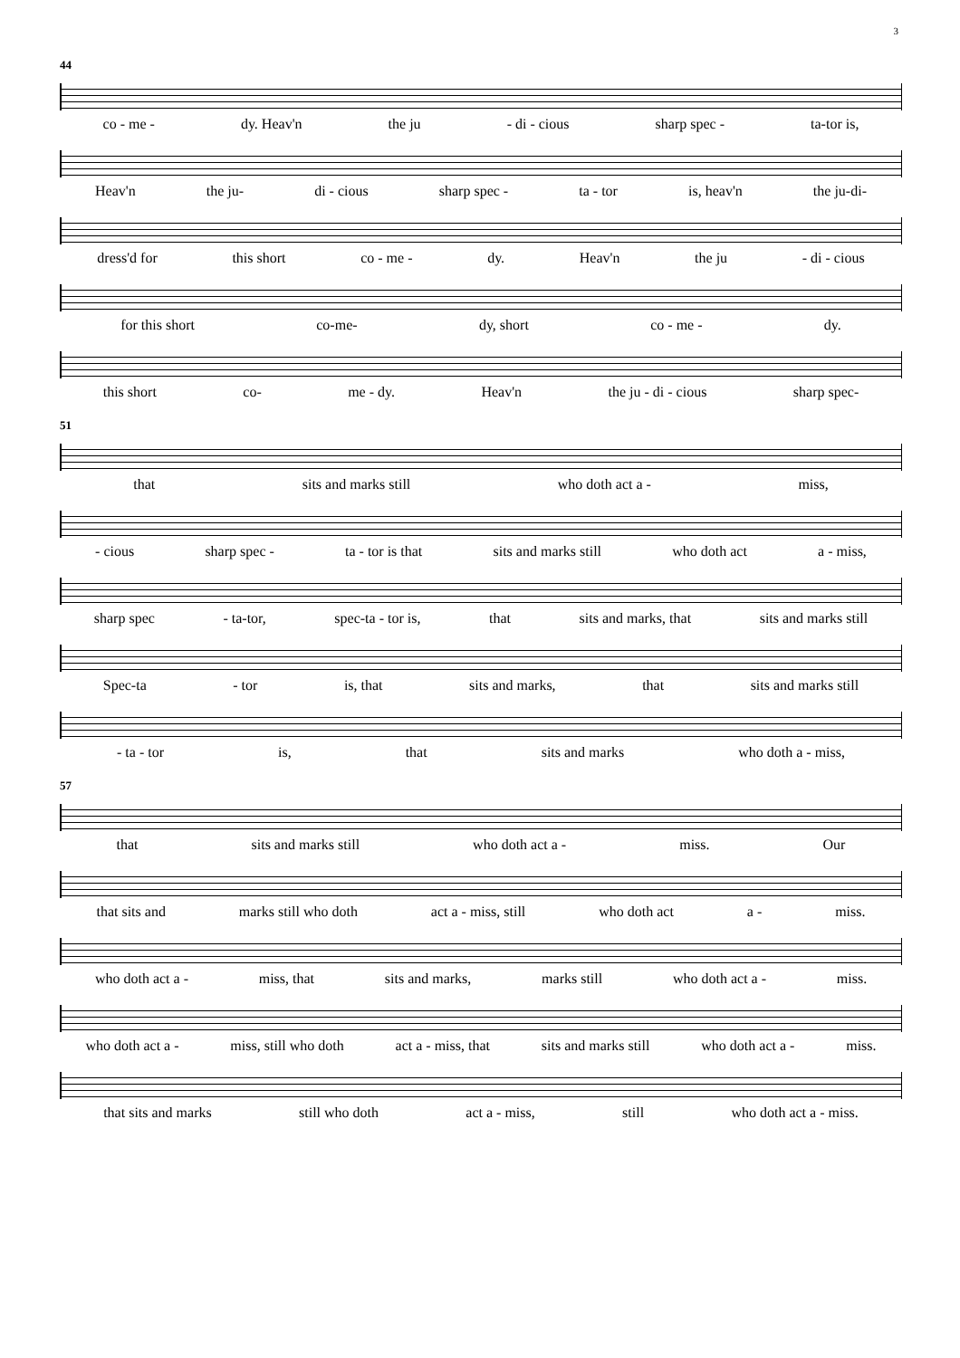3
44
co - me - dy. Heav'n the ju - di - cious sharp spec - ta-tor is,
Heav'n the ju- di - cious sharp spec - ta - tor is, heav'n the ju-di-
dress'd for this short co - me - dy. Heav'n the ju - di - cious
for this short co-me- dy, short co - me - dy.
this short co- me - dy. Heav'n the ju - di - cious sharp spec-
51
that sits and marks still who doth act a - miss,
- cious sharp spec - ta - tor is that sits and marks still who doth act a - miss,
sharp spec - ta-tor, spec-ta - tor is, that sits and marks, that sits and marks still
Spec-ta - tor is, that sits and marks, that sits and marks still
- ta - tor is, that sits and marks who doth a - miss,
57
that sits and marks still who doth act a - miss. Our
that sits and marks still who doth act a - miss, still who doth act a - miss.
who doth act a - miss, that sits and marks, marks still who doth act a - miss.
who doth act a - miss, still who doth act a - miss, that sits and marks still who doth act a - miss.
that sits and marks still who doth act a - miss, still who doth act a - miss.